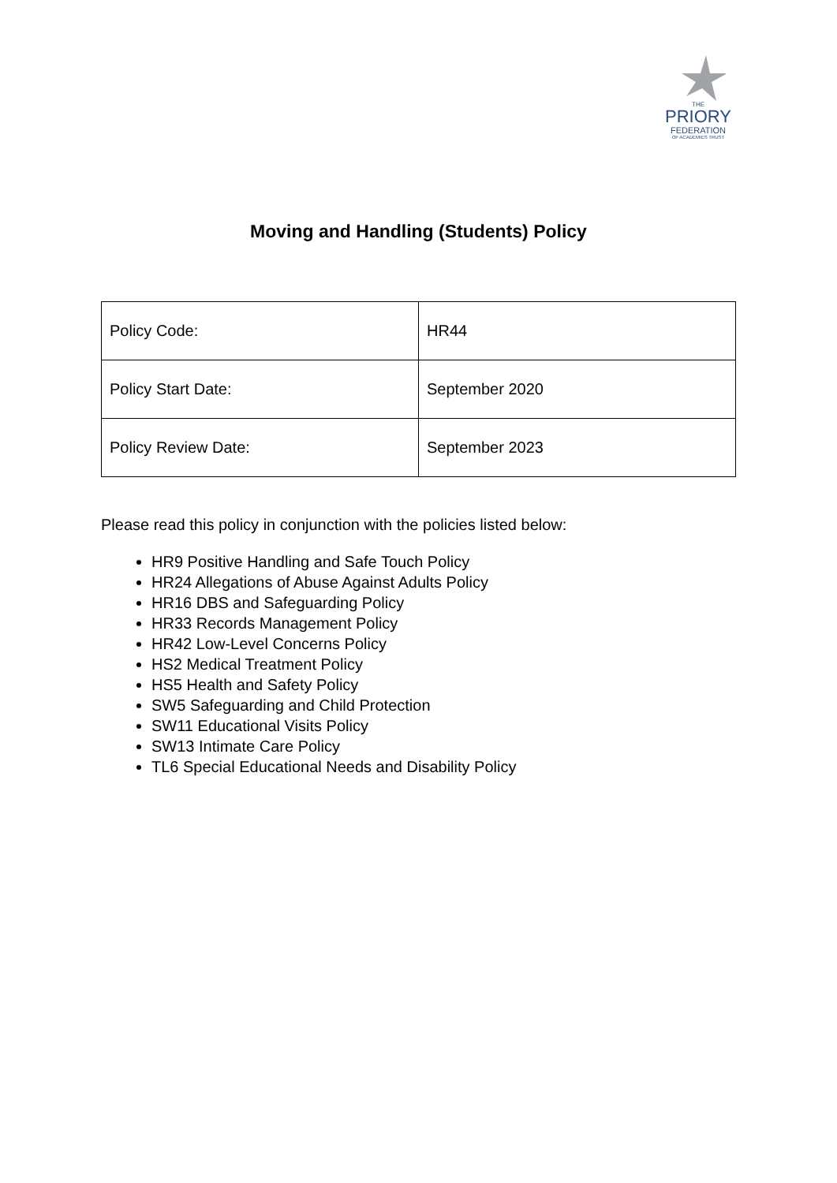THE
PRIORY
FEDERATION
OF ACADEMIES TRUST
Moving and Handling (Students) Policy
| Policy Code: | HR44 |
| Policy Start Date: | September 2020 |
| Policy Review Date: | September 2023 |
Please read this policy in conjunction with the policies listed below:
HR9 Positive Handling and Safe Touch Policy
HR24 Allegations of Abuse Against Adults Policy
HR16 DBS and Safeguarding Policy
HR33 Records Management Policy
HR42 Low-Level Concerns Policy
HS2 Medical Treatment Policy
HS5 Health and Safety Policy
SW5 Safeguarding and Child Protection
SW11 Educational Visits Policy
SW13 Intimate Care Policy
TL6 Special Educational Needs and Disability Policy